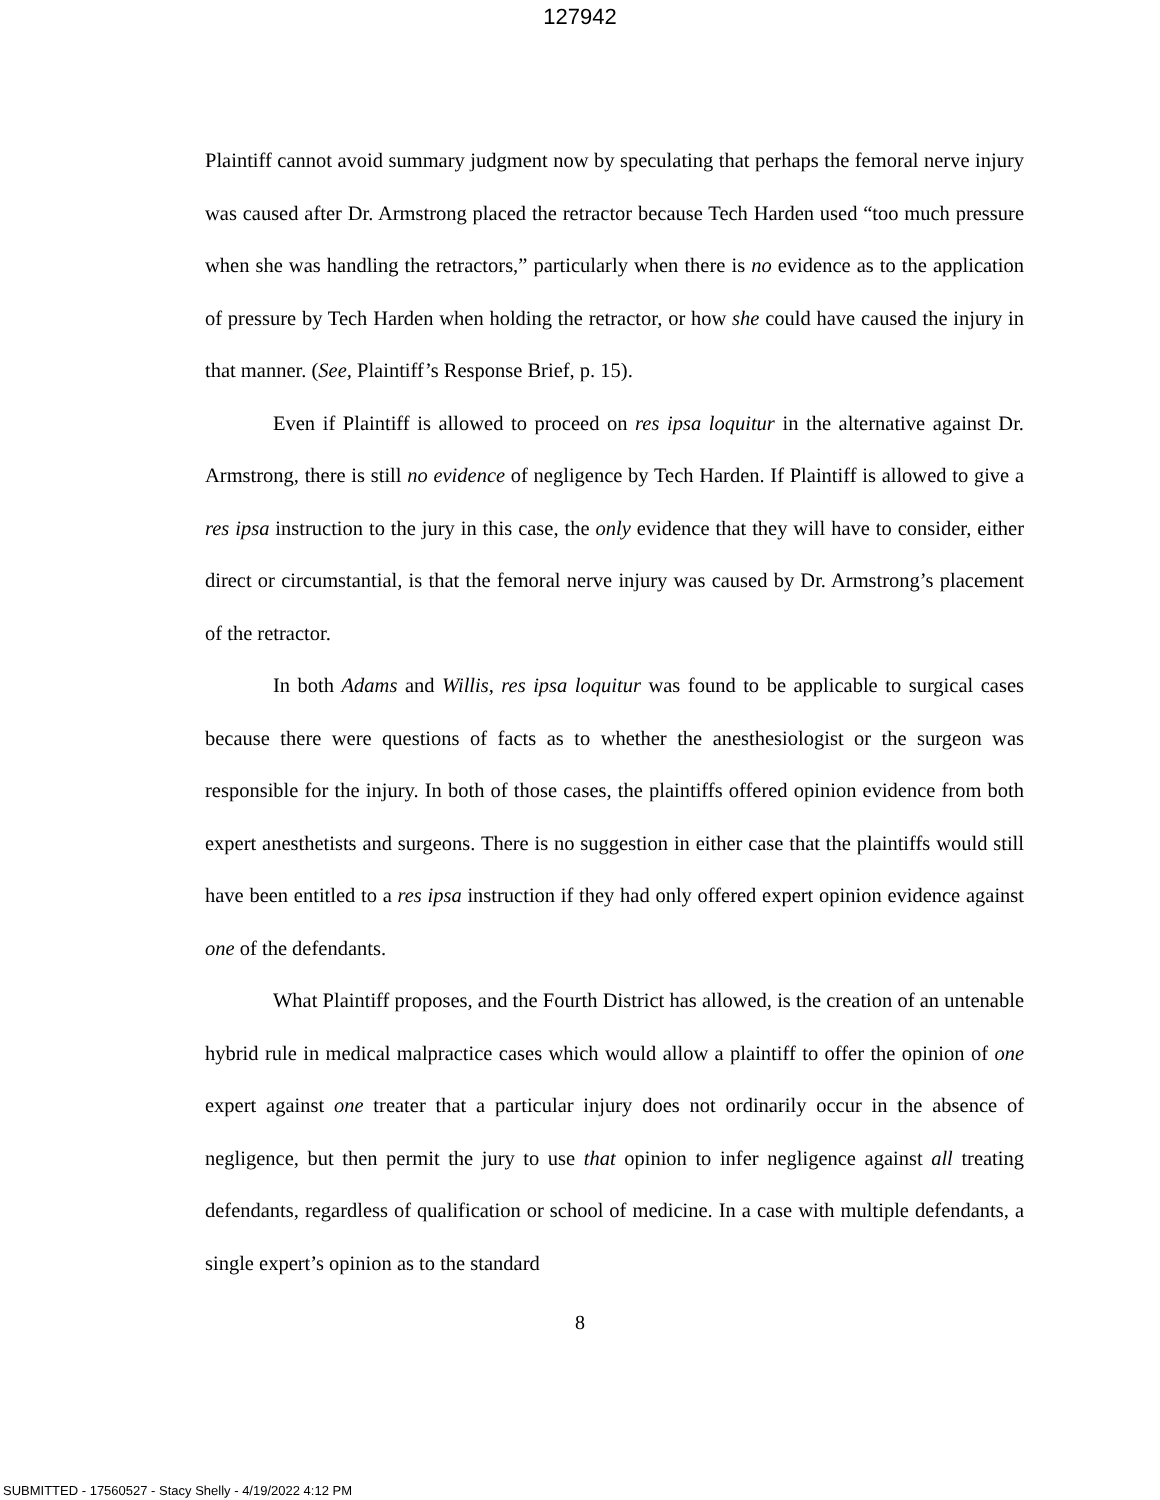127942
Plaintiff cannot avoid summary judgment now by speculating that perhaps the femoral nerve injury was caused after Dr. Armstrong placed the retractor because Tech Harden used “too much pressure when she was handling the retractors,” particularly when there is no evidence as to the application of pressure by Tech Harden when holding the retractor, or how she could have caused the injury in that manner. (See, Plaintiff’s Response Brief, p. 15).
Even if Plaintiff is allowed to proceed on res ipsa loquitur in the alternative against Dr. Armstrong, there is still no evidence of negligence by Tech Harden. If Plaintiff is allowed to give a res ipsa instruction to the jury in this case, the only evidence that they will have to consider, either direct or circumstantial, is that the femoral nerve injury was caused by Dr. Armstrong’s placement of the retractor.
In both Adams and Willis, res ipsa loquitur was found to be applicable to surgical cases because there were questions of facts as to whether the anesthesiologist or the surgeon was responsible for the injury. In both of those cases, the plaintiffs offered opinion evidence from both expert anesthetists and surgeons. There is no suggestion in either case that the plaintiffs would still have been entitled to a res ipsa instruction if they had only offered expert opinion evidence against one of the defendants.
What Plaintiff proposes, and the Fourth District has allowed, is the creation of an untenable hybrid rule in medical malpractice cases which would allow a plaintiff to offer the opinion of one expert against one treater that a particular injury does not ordinarily occur in the absence of negligence, but then permit the jury to use that opinion to infer negligence against all treating defendants, regardless of qualification or school of medicine. In a case with multiple defendants, a single expert’s opinion as to the standard
8
SUBMITTED - 17560527 - Stacy Shelly - 4/19/2022 4:12 PM